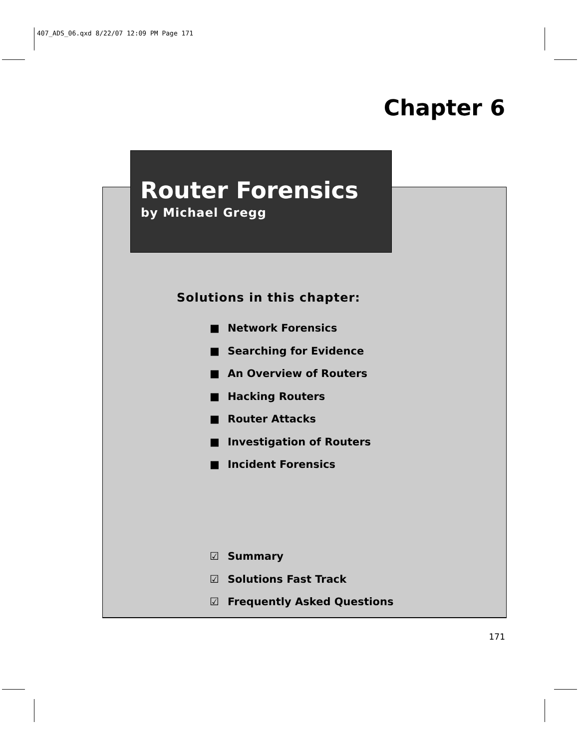407_ADS_06.qxd 8/22/07 12:09 PM Page 171
Chapter 6
Router Forensics
by Michael Gregg
Solutions in this chapter:
■ Network Forensics
■ Searching for Evidence
■ An Overview of Routers
■ Hacking Routers
■ Router Attacks
■ Investigation of Routers
■ Incident Forensics
☑ Summary
☑ Solutions Fast Track
☑ Frequently Asked Questions
171